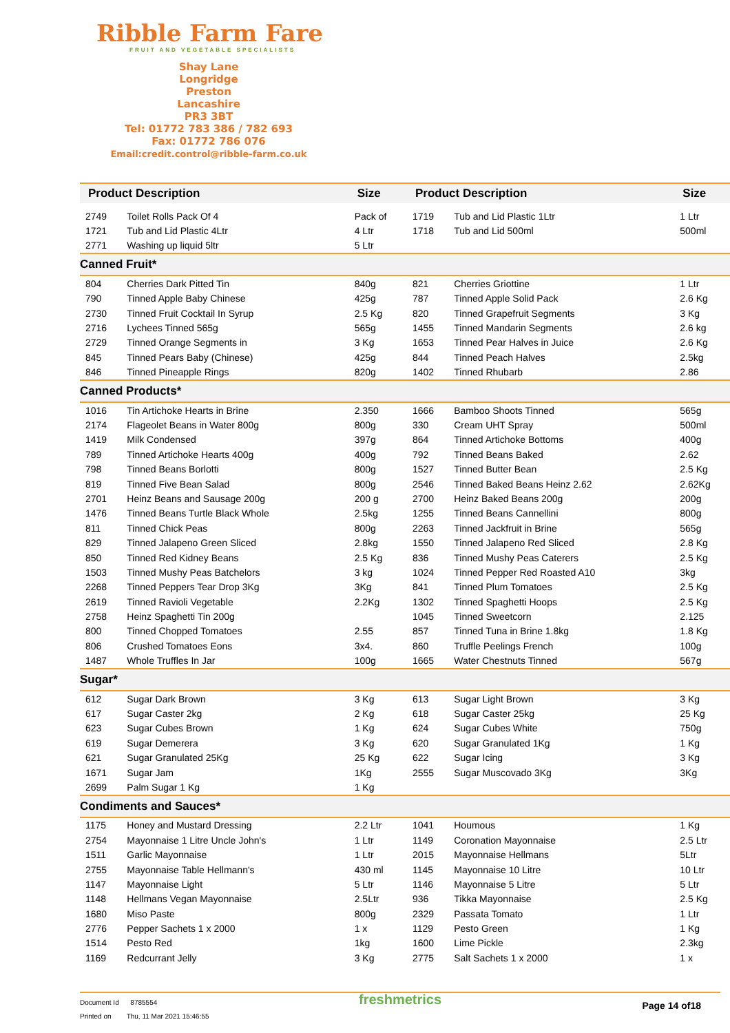Ribble Farm Fare
FRUIT AND VEGETABLE SPECIALISTS
Shay Lane
Longridge
Preston
Lancashire
PR3 3BT
Tel: 01772 783 386 / 782 693
Fax: 01772 786 076
Email:credit.control@ribble-farm.co.uk
| Product Description | | Size | Product Description | | Size |
| --- | --- | --- | --- | --- | --- |
| 2749 | Toilet Rolls Pack Of 4 | Pack of | 1719 | Tub and Lid Plastic 1Ltr | 1 Ltr |
| 1721 | Tub and Lid Plastic 4Ltr | 4 Ltr | 1718 | Tub and Lid 500ml | 500ml |
| 2771 | Washing up liquid 5ltr | 5 Ltr | | | |
| Canned Fruit* | | | | | |
| 804 | Cherries Dark Pitted Tin | 840g | 821 | Cherries Griottine | 1 Ltr |
| 790 | Tinned Apple Baby Chinese | 425g | 787 | Tinned Apple Solid Pack | 2.6 Kg |
| 2730 | Tinned Fruit Cocktail In Syrup | 2.5 Kg | 820 | Tinned Grapefruit Segments | 3 Kg |
| 2716 | Lychees Tinned 565g | 565g | 1455 | Tinned Mandarin Segments | 2.6 kg |
| 2729 | Tinned Orange Segments in | 3 Kg | 1653 | Tinned Pear Halves in Juice | 2.6 Kg |
| 845 | Tinned Pears Baby (Chinese) | 425g | 844 | Tinned Peach Halves | 2.5kg |
| 846 | Tinned Pineapple Rings | 820g | 1402 | Tinned Rhubarb | 2.86 |
| Canned Products* | | | | | |
| 1016 | Tin Artichoke Hearts in Brine | 2.350 | 1666 | Bamboo Shoots Tinned | 565g |
| 2174 | Flageolet Beans in Water 800g | 800g | 330 | Cream UHT Spray | 500ml |
| 1419 | Milk Condensed | 397g | 864 | Tinned Artichoke Bottoms | 400g |
| 789 | Tinned Artichoke Hearts 400g | 400g | 792 | Tinned Beans Baked | 2.62 |
| 798 | Tinned Beans Borlotti | 800g | 1527 | Tinned Butter Bean | 2.5 Kg |
| 819 | Tinned Five Bean Salad | 800g | 2546 | Tinned Baked Beans Heinz 2.62 | 2.62Kg |
| 2701 | Heinz Beans and Sausage 200g | 200 g | 2700 | Heinz Baked Beans 200g | 200g |
| 1476 | Tinned Beans Turtle Black Whole | 2.5kg | 1255 | Tinned Beans Cannellini | 800g |
| 811 | Tinned Chick Peas | 800g | 2263 | Tinned Jackfruit in Brine | 565g |
| 829 | Tinned Jalapeno Green Sliced | 2.8kg | 1550 | Tinned Jalapeno Red Sliced | 2.8 Kg |
| 850 | Tinned Red Kidney Beans | 2.5 Kg | 836 | Tinned Mushy Peas Caterers | 2.5 Kg |
| 1503 | Tinned Mushy Peas Batchelors | 3 kg | 1024 | Tinned Pepper Red Roasted A10 | 3kg |
| 2268 | Tinned Peppers Tear Drop 3Kg | 3Kg | 841 | Tinned Plum Tomatoes | 2.5 Kg |
| 2619 | Tinned Ravioli Vegetable | 2.2Kg | 1302 | Tinned Spaghetti Hoops | 2.5 Kg |
| 2758 | Heinz Spaghetti Tin 200g | | 1045 | Tinned Sweetcorn | 2.125 |
| 800 | Tinned Chopped Tomatoes | 2.55 | 857 | Tinned Tuna in Brine 1.8kg | 1.8 Kg |
| 806 | Crushed Tomatoes Eons | 3x4. | 860 | Truffle Peelings French | 100g |
| 1487 | Whole Truffles In Jar | 100g | 1665 | Water Chestnuts Tinned | 567g |
| Sugar* | | | | | |
| 612 | Sugar Dark Brown | 3 Kg | 613 | Sugar Light Brown | 3 Kg |
| 617 | Sugar Caster 2kg | 2 Kg | 618 | Sugar Caster 25kg | 25 Kg |
| 623 | Sugar Cubes Brown | 1 Kg | 624 | Sugar Cubes White | 750g |
| 619 | Sugar Demerera | 3 Kg | 620 | Sugar Granulated 1Kg | 1 Kg |
| 621 | Sugar Granulated 25Kg | 25 Kg | 622 | Sugar Icing | 3 Kg |
| 1671 | Sugar Jam | 1Kg | 2555 | Sugar Muscovado 3Kg | 3Kg |
| 2699 | Palm Sugar 1 Kg | 1 Kg | | | |
| Condiments and Sauces* | | | | | |
| 1175 | Honey and Mustard Dressing | 2.2 Ltr | 1041 | Houmous | 1 Kg |
| 2754 | Mayonnaise 1 Litre Uncle John's | 1 Ltr | 1149 | Coronation Mayonnaise | 2.5 Ltr |
| 1511 | Garlic Mayonnaise | 1 Ltr | 2015 | Mayonnaise Hellmans | 5Ltr |
| 2755 | Mayonnaise Table Hellmann's | 430 ml | 1145 | Mayonnaise 10 Litre | 10 Ltr |
| 1147 | Mayonnaise Light | 5 Ltr | 1146 | Mayonnaise 5 Litre | 5 Ltr |
| 1148 | Hellmans Vegan Mayonnaise | 2.5Ltr | 936 | Tikka Mayonnaise | 2.5 Kg |
| 1680 | Miso Paste | 800g | 2329 | Passata Tomato | 1 Ltr |
| 2776 | Pepper Sachets 1 x 2000 | 1 x | 1129 | Pesto Green | 1 Kg |
| 1514 | Pesto Red | 1kg | 1600 | Lime Pickle | 2.3kg |
| 1169 | Redcurrant Jelly | 3 Kg | 2775 | Salt Sachets 1 x 2000 | 1 x |
Document Id 8785554
Printed on Thu, 11 Mar 2021 15:46:55
freshmetrics Page 14 of18